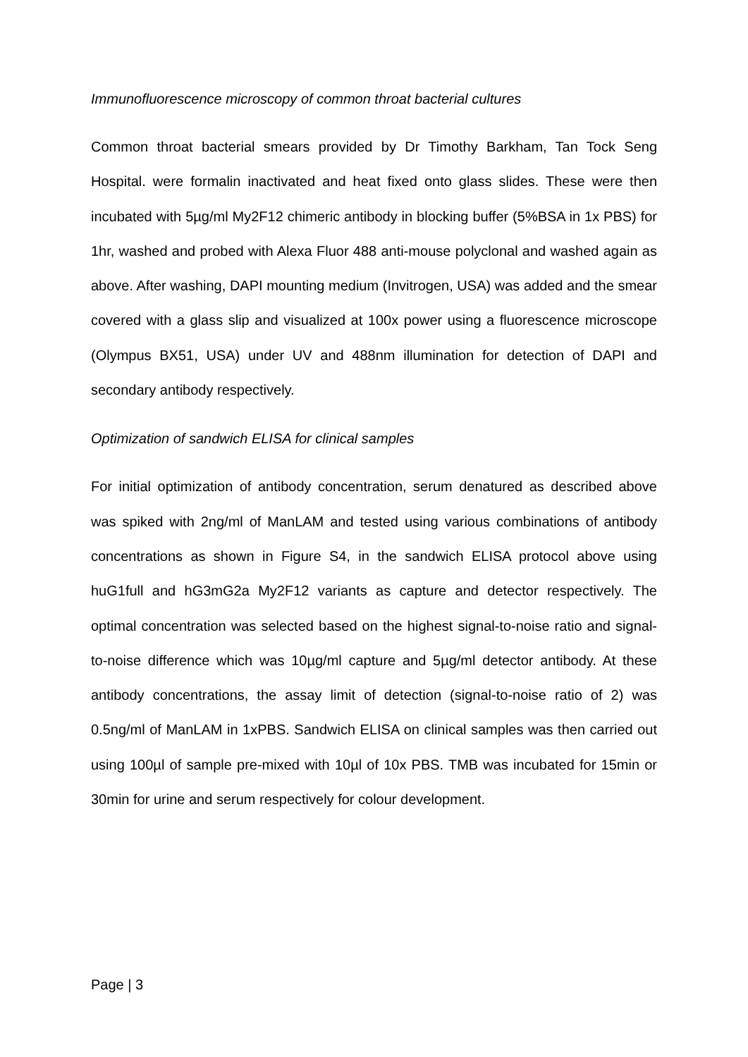Immunofluorescence microscopy of common throat bacterial cultures
Common throat bacterial smears provided by Dr Timothy Barkham, Tan Tock Seng Hospital. were formalin inactivated and heat fixed onto glass slides. These were then incubated with 5µg/ml My2F12 chimeric antibody in blocking buffer (5%BSA in 1x PBS) for 1hr, washed and probed with Alexa Fluor 488 anti-mouse polyclonal and washed again as above. After washing, DAPI mounting medium (Invitrogen, USA) was added and the smear covered with a glass slip and visualized at 100x power using a fluorescence microscope (Olympus BX51, USA) under UV and 488nm illumination for detection of DAPI and secondary antibody respectively.
Optimization of sandwich ELISA for clinical samples
For initial optimization of antibody concentration, serum denatured as described above was spiked with 2ng/ml of ManLAM and tested using various combinations of antibody concentrations as shown in Figure S4, in the sandwich ELISA protocol above using huG1full and hG3mG2a My2F12 variants as capture and detector respectively. The optimal concentration was selected based on the highest signal-to-noise ratio and signal-to-noise difference which was 10µg/ml capture and 5µg/ml detector antibody. At these antibody concentrations, the assay limit of detection (signal-to-noise ratio of 2) was 0.5ng/ml of ManLAM in 1xPBS. Sandwich ELISA on clinical samples was then carried out using 100µl of sample pre-mixed with 10µl of 10x PBS. TMB was incubated for 15min or 30min for urine and serum respectively for colour development.
Page | 3